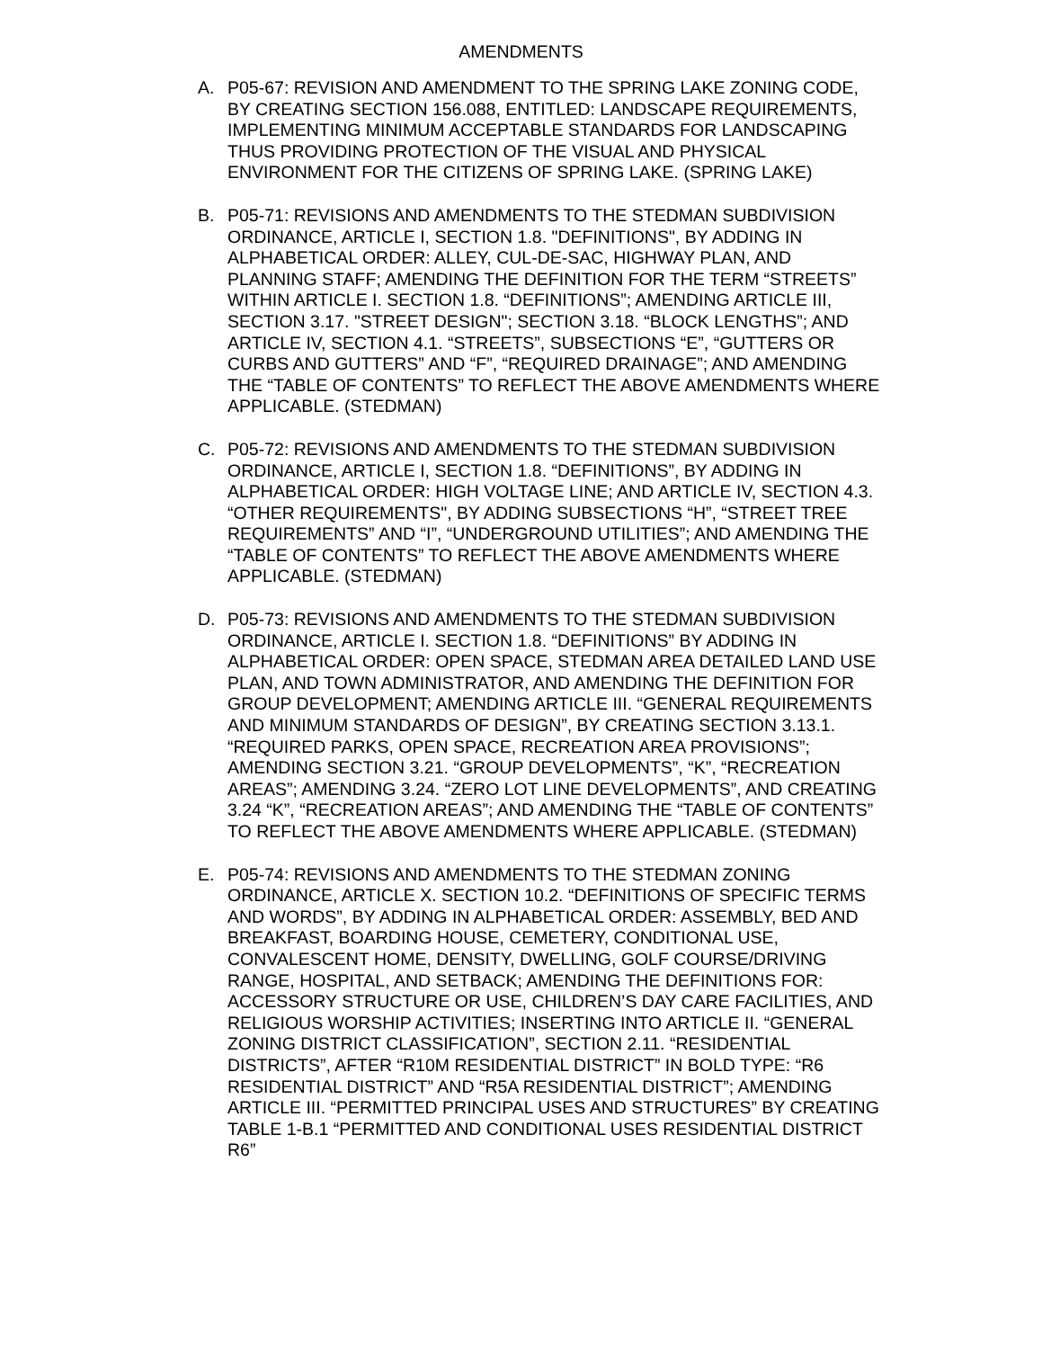AMENDMENTS
A. P05-67: REVISION AND AMENDMENT TO THE SPRING LAKE ZONING CODE, BY CREATING SECTION 156.088, ENTITLED: LANDSCAPE REQUIREMENTS, IMPLEMENTING MINIMUM ACCEPTABLE STANDARDS FOR LANDSCAPING THUS PROVIDING PROTECTION OF THE VISUAL AND PHYSICAL ENVIRONMENT FOR THE CITIZENS OF SPRING LAKE. (SPRING LAKE)
B. P05-71: REVISIONS AND AMENDMENTS TO THE STEDMAN SUBDIVISION ORDINANCE, ARTICLE I, SECTION 1.8. "DEFINITIONS", BY ADDING IN ALPHABETICAL ORDER: ALLEY, CUL-DE-SAC, HIGHWAY PLAN, AND PLANNING STAFF; AMENDING THE DEFINITION FOR THE TERM “STREETS” WITHIN ARTICLE I. SECTION 1.8. “DEFINITIONS”; AMENDING ARTICLE III, SECTION 3.17. "STREET DESIGN"; SECTION 3.18. “BLOCK LENGTHS”; AND ARTICLE IV, SECTION 4.1. “STREETS”, SUBSECTIONS “E”, “GUTTERS OR CURBS AND GUTTERS” AND “F”, “REQUIRED DRAINAGE”; AND AMENDING THE “TABLE OF CONTENTS” TO REFLECT THE ABOVE AMENDMENTS WHERE APPLICABLE. (STEDMAN)
C. P05-72: REVISIONS AND AMENDMENTS TO THE STEDMAN SUBDIVISION ORDINANCE, ARTICLE I, SECTION 1.8. “DEFINITIONS”, BY ADDING IN ALPHABETICAL ORDER: HIGH VOLTAGE LINE; AND ARTICLE IV, SECTION 4.3. “OTHER REQUIREMENTS", BY ADDING SUBSECTIONS “H”, “STREET TREE REQUIREMENTS” AND “I”, “UNDERGROUND UTILITIES”; AND AMENDING THE “TABLE OF CONTENTS” TO REFLECT THE ABOVE AMENDMENTS WHERE APPLICABLE. (STEDMAN)
D. P05-73: REVISIONS AND AMENDMENTS TO THE STEDMAN SUBDIVISION ORDINANCE, ARTICLE I. SECTION 1.8. “DEFINITIONS” BY ADDING IN ALPHABETICAL ORDER: OPEN SPACE, STEDMAN AREA DETAILED LAND USE PLAN, AND TOWN ADMINISTRATOR, AND AMENDING THE DEFINITION FOR GROUP DEVELOPMENT; AMENDING ARTICLE III. “GENERAL REQUIREMENTS AND MINIMUM STANDARDS OF DESIGN”, BY CREATING SECTION 3.13.1. “REQUIRED PARKS, OPEN SPACE, RECREATION AREA PROVISIONS”; AMENDING SECTION 3.21. “GROUP DEVELOPMENTS”, “K”, “RECREATION AREAS”; AMENDING 3.24. “ZERO LOT LINE DEVELOPMENTS”, AND CREATING 3.24 “K”, “RECREATION AREAS”; AND AMENDING THE “TABLE OF CONTENTS” TO REFLECT THE ABOVE AMENDMENTS WHERE APPLICABLE. (STEDMAN)
E. P05-74: REVISIONS AND AMENDMENTS TO THE STEDMAN ZONING ORDINANCE, ARTICLE X. SECTION 10.2. “DEFINITIONS OF SPECIFIC TERMS AND WORDS”, BY ADDING IN ALPHABETICAL ORDER: ASSEMBLY, BED AND BREAKFAST, BOARDING HOUSE, CEMETERY, CONDITIONAL USE, CONVALESCENT HOME, DENSITY, DWELLING, GOLF COURSE/DRIVING RANGE, HOSPITAL, AND SETBACK; AMENDING THE DEFINITIONS FOR: ACCESSORY STRUCTURE OR USE, CHILDREN’S DAY CARE FACILITIES, AND RELIGIOUS WORSHIP ACTIVITIES; INSERTING INTO ARTICLE II. “GENERAL ZONING DISTRICT CLASSIFICATION”, SECTION 2.11. “RESIDENTIAL DISTRICTS”, AFTER “R10M RESIDENTIAL DISTRICT” IN BOLD TYPE: “R6 RESIDENTIAL DISTRICT” AND “R5A RESIDENTIAL DISTRICT”; AMENDING ARTICLE III. “PERMITTED PRINCIPAL USES AND STRUCTURES” BY CREATING TABLE 1-B.1 “PERMITTED AND CONDITIONAL USES RESIDENTIAL DISTRICT R6”